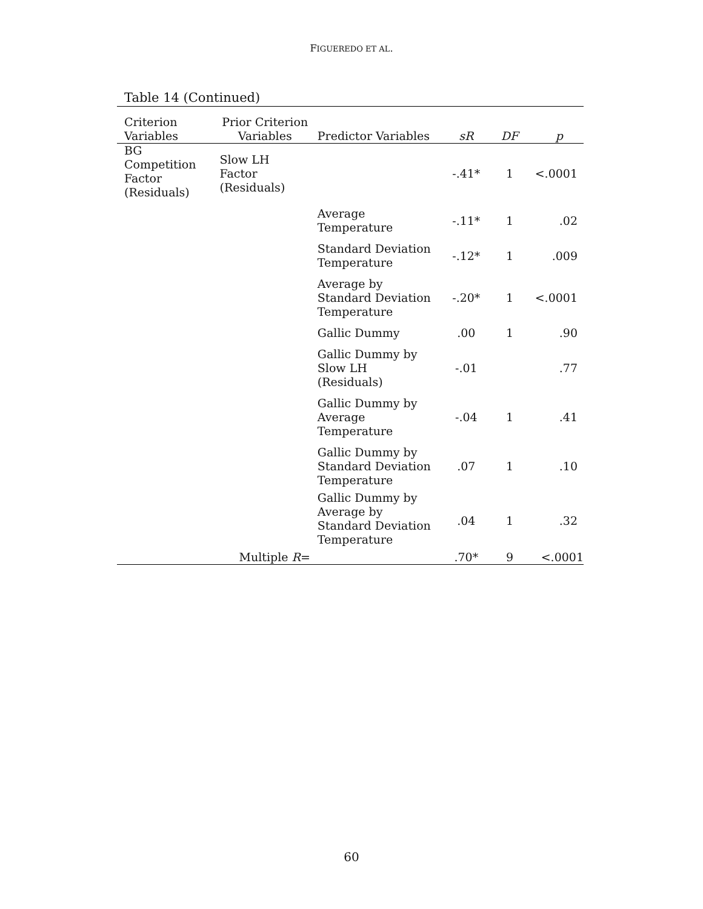FIGUEREDO ET AL.
Table 14 (Continued)
| Criterion Variables | Prior Criterion Variables | Predictor Variables | sR | DF | p |
| --- | --- | --- | --- | --- | --- |
| BG Competition Factor (Residuals) | Slow LH Factor (Residuals) | | -.41* | 1 | <.0001 |
| | | Average Temperature | -.11* | 1 | .02 |
| | | Standard Deviation Temperature | -.12* | 1 | .009 |
| | | Average by Standard Deviation Temperature | -.20* | 1 | <.0001 |
| | | Gallic Dummy | .00 | 1 | .90 |
| | | Gallic Dummy by Slow LH (Residuals) | -.01 | | .77 |
| | | Gallic Dummy by Average Temperature | -.04 | 1 | .41 |
| | | Gallic Dummy by Standard Deviation Temperature | .07 | 1 | .10 |
| | | Gallic Dummy by Average by Standard Deviation Temperature | .04 | 1 | .32 |
| | Multiple R = | | .70* | 9 | <.0001 |
60